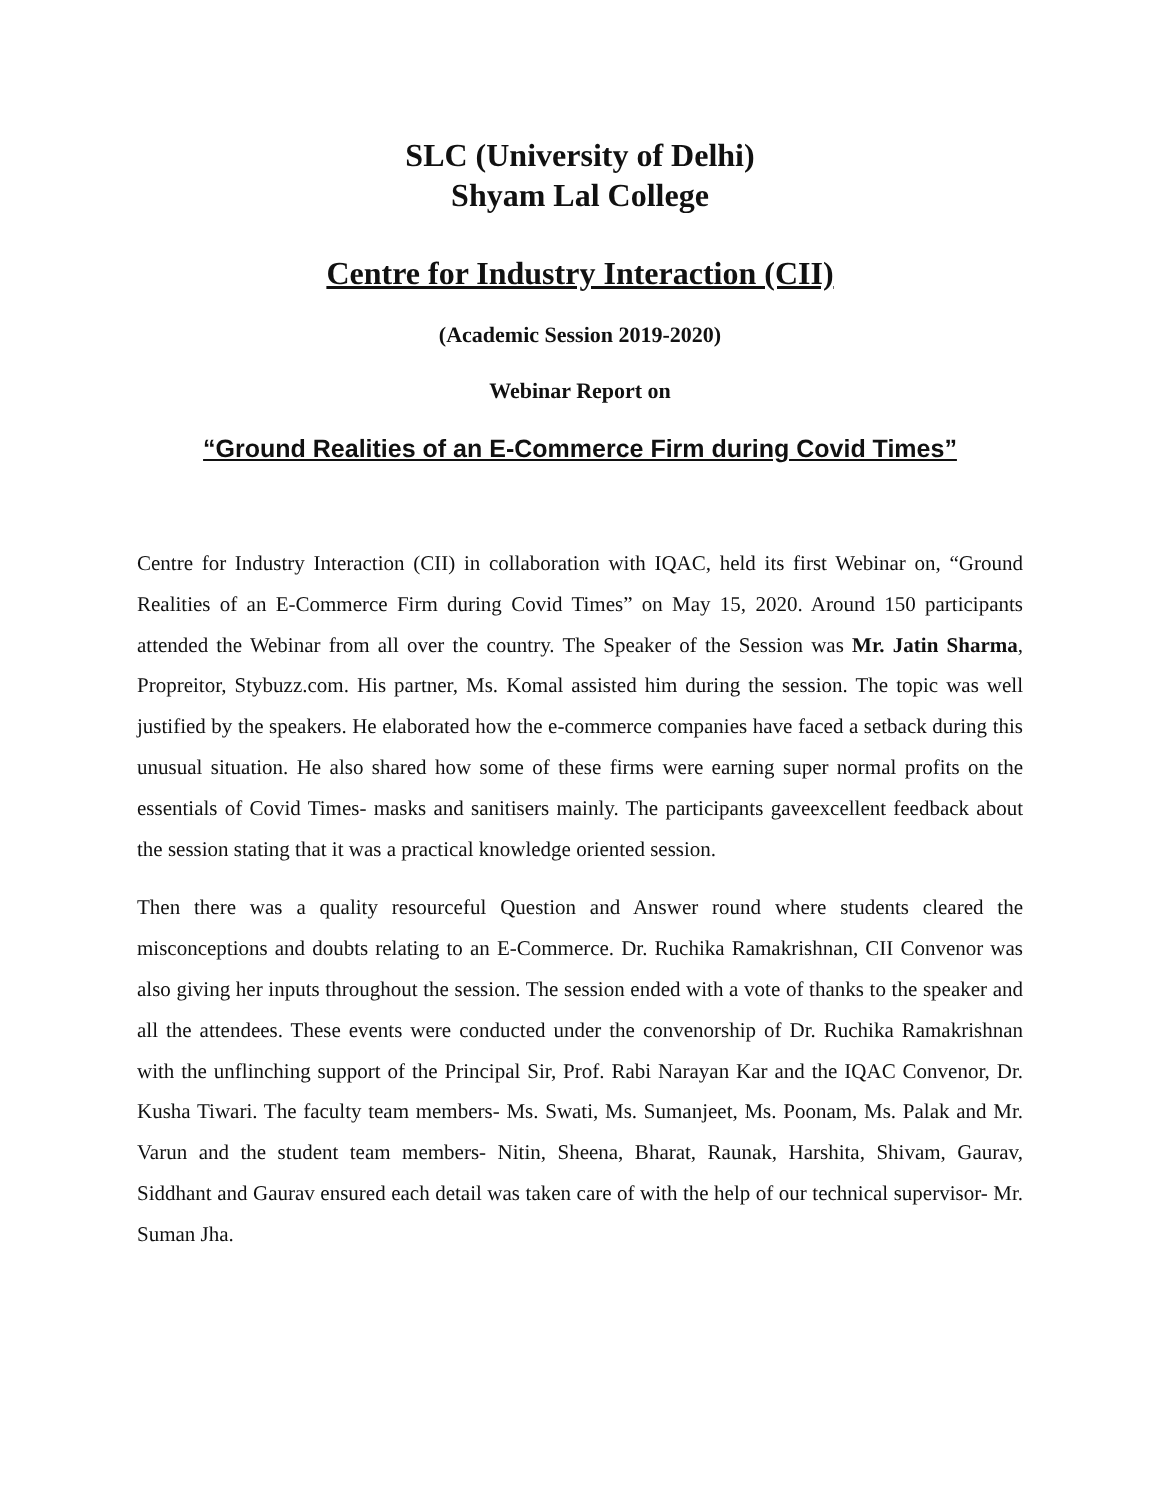SLC (University of Delhi)
Shyam Lal College
Centre for Industry Interaction (CII)
(Academic Session 2019-2020)
Webinar Report on
“Ground Realities of an E-Commerce Firm during Covid Times”
Centre for Industry Interaction (CII) in collaboration with IQAC, held its first Webinar on, “Ground Realities of an E-Commerce Firm during Covid Times” on May 15, 2020. Around 150 participants attended the Webinar from all over the country. The Speaker of the Session was Mr. Jatin Sharma, Propreitor, Stybuzz.com. His partner, Ms. Komal assisted him during the session. The topic was well justified by the speakers. He elaborated how the e-commerce companies have faced a setback during this unusual situation. He also shared how some of these firms were earning super normal profits on the essentials of Covid Times- masks and sanitisers mainly. The participants gaveexcellent feedback about the session stating that it was a practical knowledge oriented session.
Then there was a quality resourceful Question and Answer round where students cleared the misconceptions and doubts relating to an E-Commerce. Dr. Ruchika Ramakrishnan, CII Convenor was also giving her inputs throughout the session. The session ended with a vote of thanks to the speaker and all the attendees. These events were conducted under the convenorship of Dr. Ruchika Ramakrishnan with the unflinching support of the Principal Sir, Prof. Rabi Narayan Kar and the IQAC Convenor, Dr. Kusha Tiwari. The faculty team members- Ms. Swati, Ms. Sumanjeet, Ms. Poonam, Ms. Palak and Mr. Varun and the student team members- Nitin, Sheena, Bharat, Raunak, Harshita, Shivam, Gaurav, Siddhant and Gaurav ensured each detail was taken care of with the help of our technical supervisor- Mr. Suman Jha.